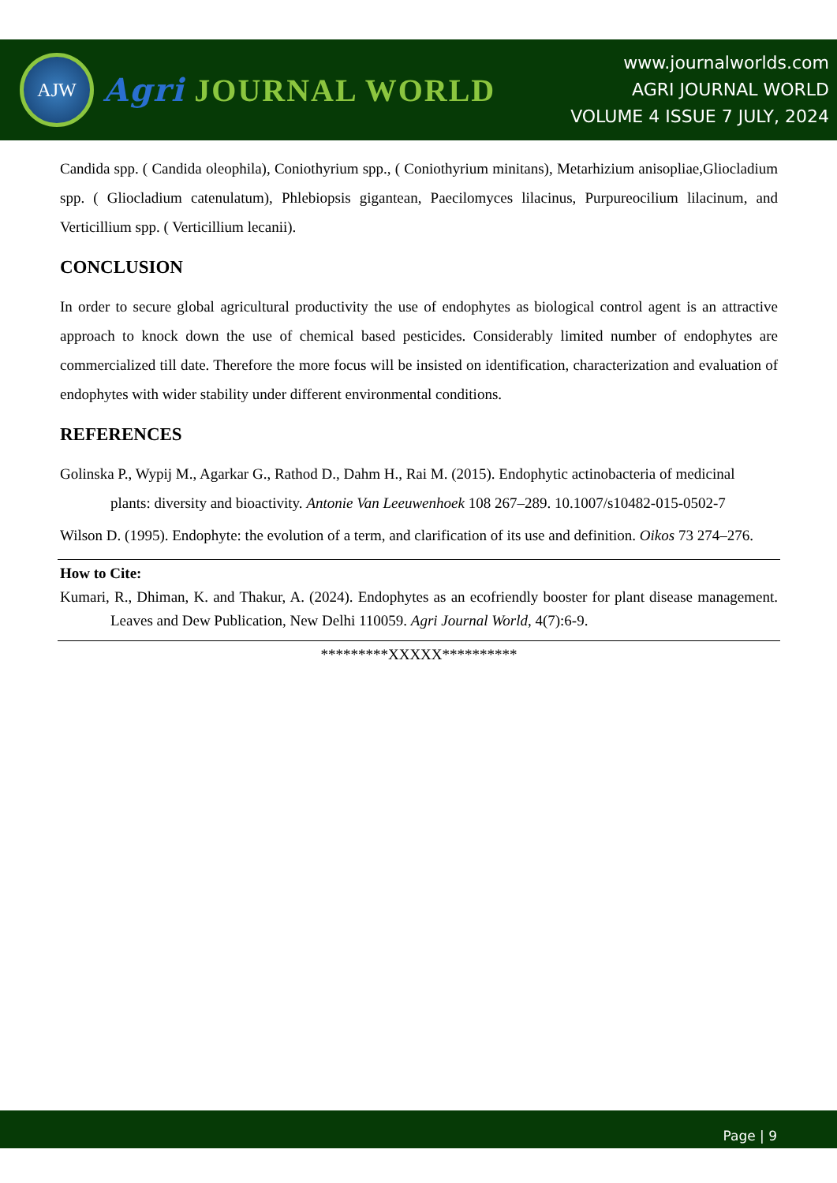AJW
Agri JOURNAL WORLD
www.journalworlds.com
AGRI JOURNAL WORLD
VOLUME 4 ISSUE 7 JULY, 2024
Candida spp. ( Candida oleophila), Coniothyrium spp., ( Coniothyrium minitans), Metarhizium anisopliae,Gliocladium spp. ( Gliocladium catenulatum), Phlebiopsis gigantean, Paecilomyces lilacinus, Purpureocilium lilacinum, and Verticillium spp. ( Verticillium lecanii).
CONCLUSION
In order to secure global agricultural productivity the use of endophytes as biological control agent is an attractive approach to knock down the use of chemical based pesticides. Considerably limited number of endophytes are commercialized till date. Therefore the more focus will be insisted on identification, characterization and evaluation of endophytes with wider stability under different environmental conditions.
REFERENCES
Golinska P., Wypij M., Agarkar G., Rathod D., Dahm H., Rai M. (2015). Endophytic actinobacteria of medicinal plants: diversity and bioactivity. Antonie Van Leeuwenhoek 108 267–289. 10.1007/s10482-015-0502-7
Wilson D. (1995). Endophyte: the evolution of a term, and clarification of its use and definition. Oikos 73 274–276.
How to Cite:
Kumari, R., Dhiman, K. and Thakur, A. (2024). Endophytes as an ecofriendly booster for plant disease management. Leaves and Dew Publication, New Delhi 110059. Agri Journal World, 4(7):6-9.
*********XXXXX**********
Page | 9